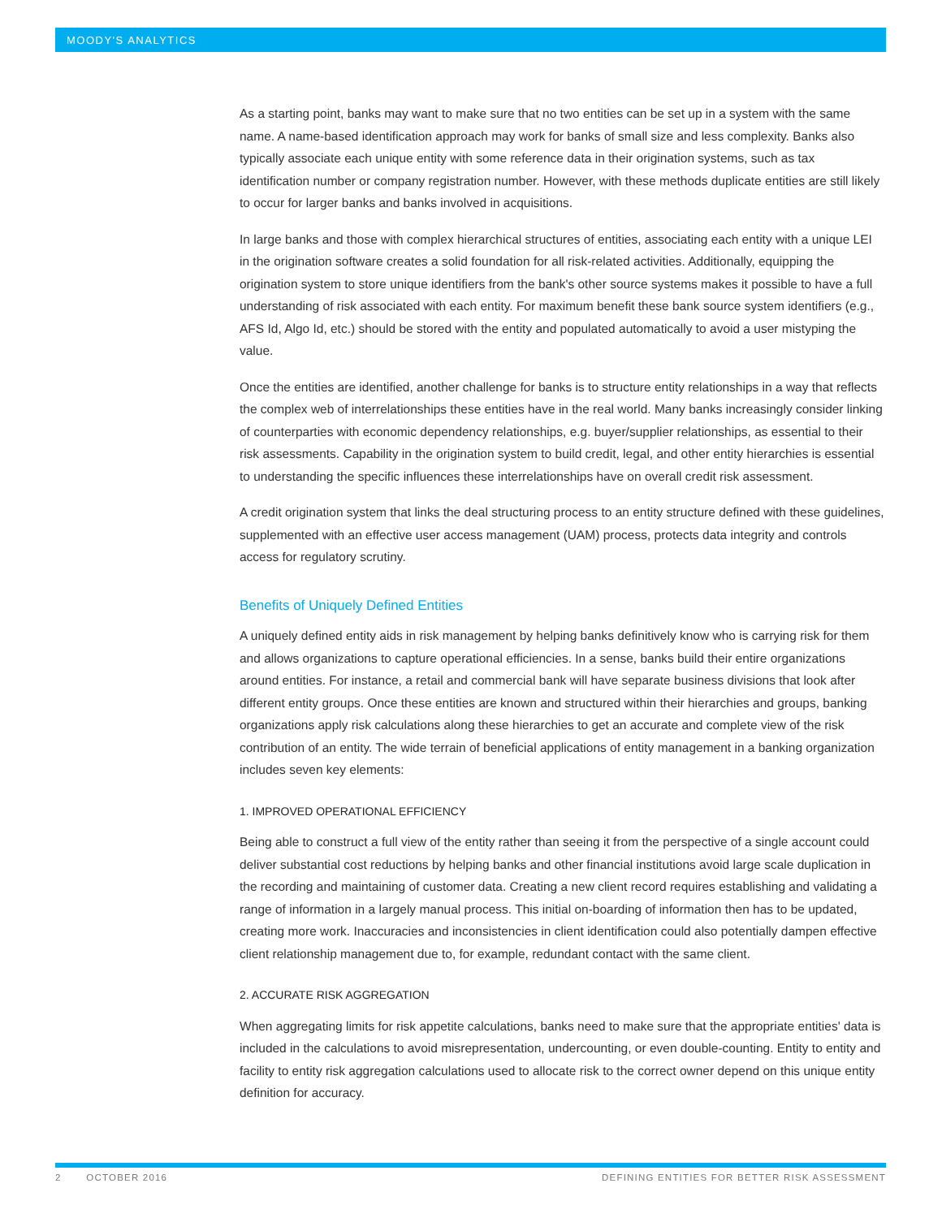MOODY'S ANALYTICS
As a starting point, banks may want to make sure that no two entities can be set up in a system with the same name. A name-based identification approach may work for banks of small size and less complexity. Banks also typically associate each unique entity with some reference data in their origination systems, such as tax identification number or company registration number. However, with these methods duplicate entities are still likely to occur for larger banks and banks involved in acquisitions.
In large banks and those with complex hierarchical structures of entities, associating each entity with a unique LEI in the origination software creates a solid foundation for all risk-related activities. Additionally, equipping the origination system to store unique identifiers from the bank's other source systems makes it possible to have a full understanding of risk associated with each entity. For maximum benefit these bank source system identifiers (e.g., AFS Id, Algo Id, etc.) should be stored with the entity and populated automatically to avoid a user mistyping the value.
Once the entities are identified, another challenge for banks is to structure entity relationships in a way that reflects the complex web of interrelationships these entities have in the real world. Many banks increasingly consider linking of counterparties with economic dependency relationships, e.g. buyer/supplier relationships, as essential to their risk assessments. Capability in the origination system to build credit, legal, and other entity hierarchies is essential to understanding the specific influences these interrelationships have on overall credit risk assessment.
A credit origination system that links the deal structuring process to an entity structure defined with these guidelines, supplemented with an effective user access management (UAM) process, protects data integrity and controls access for regulatory scrutiny.
Benefits of Uniquely Defined Entities
A uniquely defined entity aids in risk management by helping banks definitively know who is carrying risk for them and allows organizations to capture operational efficiencies. In a sense, banks build their entire organizations around entities. For instance, a retail and commercial bank will have separate business divisions that look after different entity groups. Once these entities are known and structured within their hierarchies and groups, banking organizations apply risk calculations along these hierarchies to get an accurate and complete view of the risk contribution of an entity. The wide terrain of beneficial applications of entity management in a banking organization includes seven key elements:
1. IMPROVED OPERATIONAL EFFICIENCY
Being able to construct a full view of the entity rather than seeing it from the perspective of a single account could deliver substantial cost reductions by helping banks and other financial institutions avoid large scale duplication in the recording and maintaining of customer data. Creating a new client record requires establishing and validating a range of information in a largely manual process. This initial on-boarding of information then has to be updated, creating more work. Inaccuracies and inconsistencies in client identification could also potentially dampen effective client relationship management due to, for example, redundant contact with the same client.
2. ACCURATE RISK AGGREGATION
When aggregating limits for risk appetite calculations, banks need to make sure that the appropriate entities' data is included in the calculations to avoid misrepresentation, undercounting, or even double-counting. Entity to entity and facility to entity risk aggregation calculations used to allocate risk to the correct owner depend on this unique entity definition for accuracy.
2 OCTOBER 2016 DEFINING ENTITIES FOR BETTER RISK ASSESSMENT